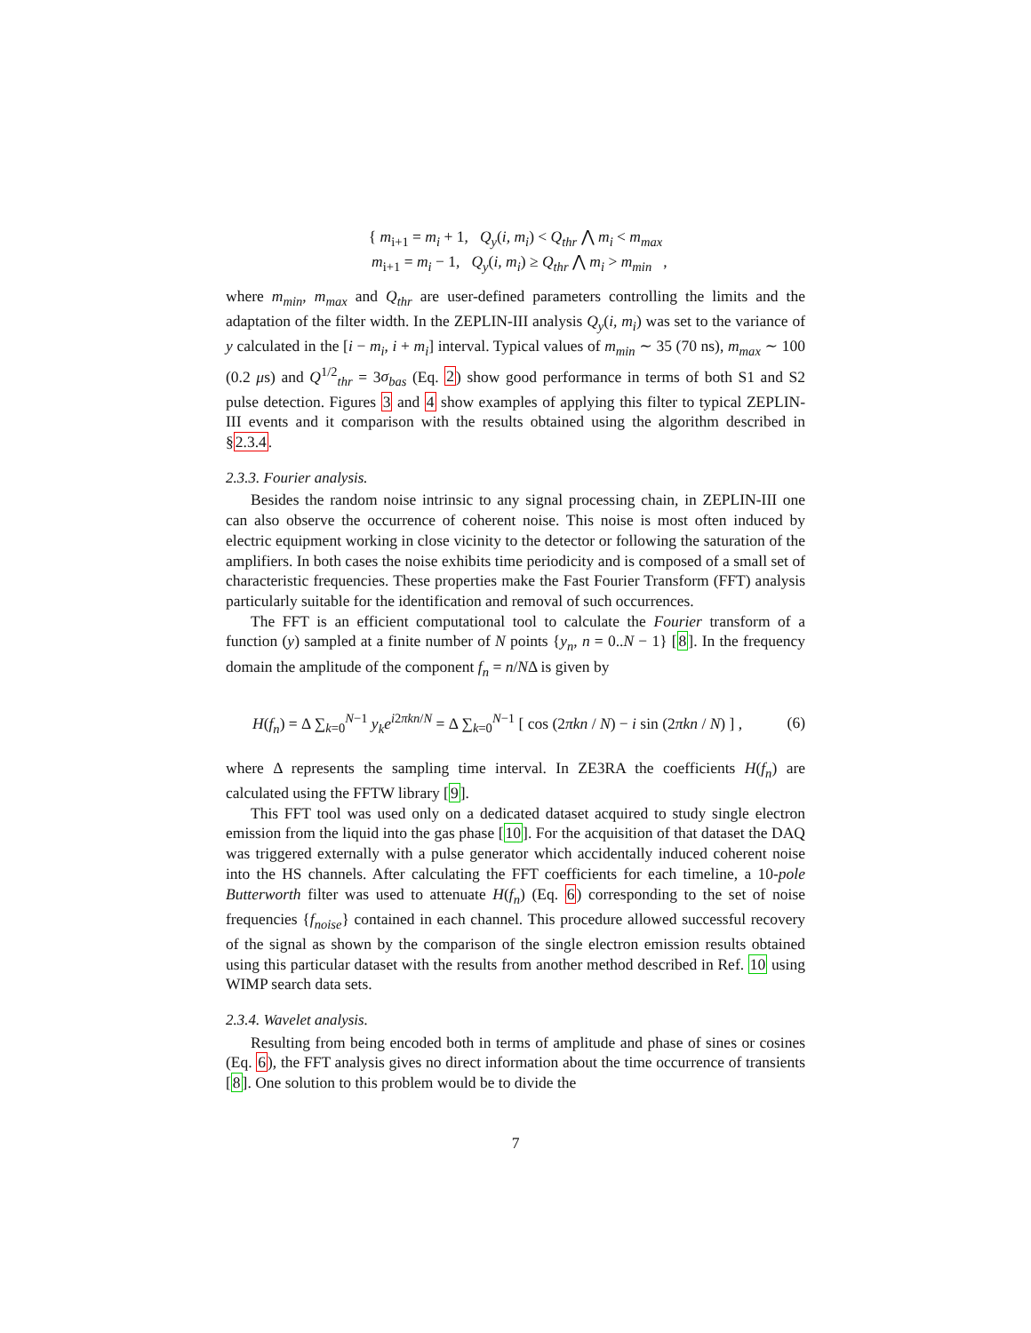{ m<sub>i+1</sub> = m<sub>i</sub> + 1, Q<sub>y</sub>(i, m<sub>i</sub>) < Q<sub>thr</sub> ⋀ m<sub>i</sub> < m<sub>max</sub>
m<sub>i+1</sub> = m<sub>i</sub> − 1, Q<sub>y</sub>(i, m<sub>i</sub>) ≥ Q<sub>thr</sub> ⋀ m<sub>i</sub> > m<sub>min</sub> ,
where m<sub>min</sub>, m<sub>max</sub> and Q<sub>thr</sub> are user-defined parameters controlling the limits and the adaptation of the filter width. In the ZEPLIN-III analysis Q<sub>y</sub>(i, m<sub>i</sub>) was set to the variance of y calculated in the [i − m<sub>i</sub>, i + m<sub>i</sub>] interval. Typical values of m<sub>min</sub> ∼ 35 (70 ns), m<sub>max</sub> ∼ 100 (0.2 μs) and Q<sup>1/2</sup><sub>thr</sub> = 3σ<sub>bas</sub> (Eq. 2) show good performance in terms of both S1 and S2 pulse detection. Figures 3 and 4 show examples of applying this filter to typical ZEPLIN-III events and it comparison with the results obtained using the algorithm described in §2.3.4.
2.3.3. Fourier analysis.
Besides the random noise intrinsic to any signal processing chain, in ZEPLIN-III one can also observe the occurrence of coherent noise. This noise is most often induced by electric equipment working in close vicinity to the detector or following the saturation of the amplifiers. In both cases the noise exhibits time periodicity and is composed of a small set of characteristic frequencies. These properties make the Fast Fourier Transform (FFT) analysis particularly suitable for the identification and removal of such occurrences.
The FFT is an efficient computational tool to calculate the Fourier transform of a function (y) sampled at a finite number of N points {y<sub>n</sub>, n = 0..N − 1} [8]. In the frequency domain the amplitude of the component f<sub>n</sub> = n/NΔ is given by
H(f<sub>n</sub>) = Δ ∑<sub>k=0</sub><sup>N−1</sup> y<sub>k</sub>e<sup>i2πkn/N</sup> = Δ ∑<sub>k=0</sub><sup>N−1</sup> [ cos (2πkn / N) − i sin (2πkn / N) ] , (6)
where Δ represents the sampling time interval. In ZE3RA the coefficients H(f<sub>n</sub>) are calculated using the FFTW library [9].
This FFT tool was used only on a dedicated dataset acquired to study single electron emission from the liquid into the gas phase [10]. For the acquisition of that dataset the DAQ was triggered externally with a pulse generator which accidentally induced coherent noise into the HS channels. After calculating the FFT coefficients for each timeline, a 10-pole Butterworth filter was used to attenuate H(f<sub>n</sub>) (Eq. 6) corresponding to the set of noise frequencies {f<sub>noise</sub>} contained in each channel. This procedure allowed successful recovery of the signal as shown by the comparison of the single electron emission results obtained using this particular dataset with the results from another method described in Ref. 10 using WIMP search data sets.
2.3.4. Wavelet analysis.
Resulting from being encoded both in terms of amplitude and phase of sines or cosines (Eq. 6), the FFT analysis gives no direct information about the time occurrence of transients [8]. One solution to this problem would be to divide the
7